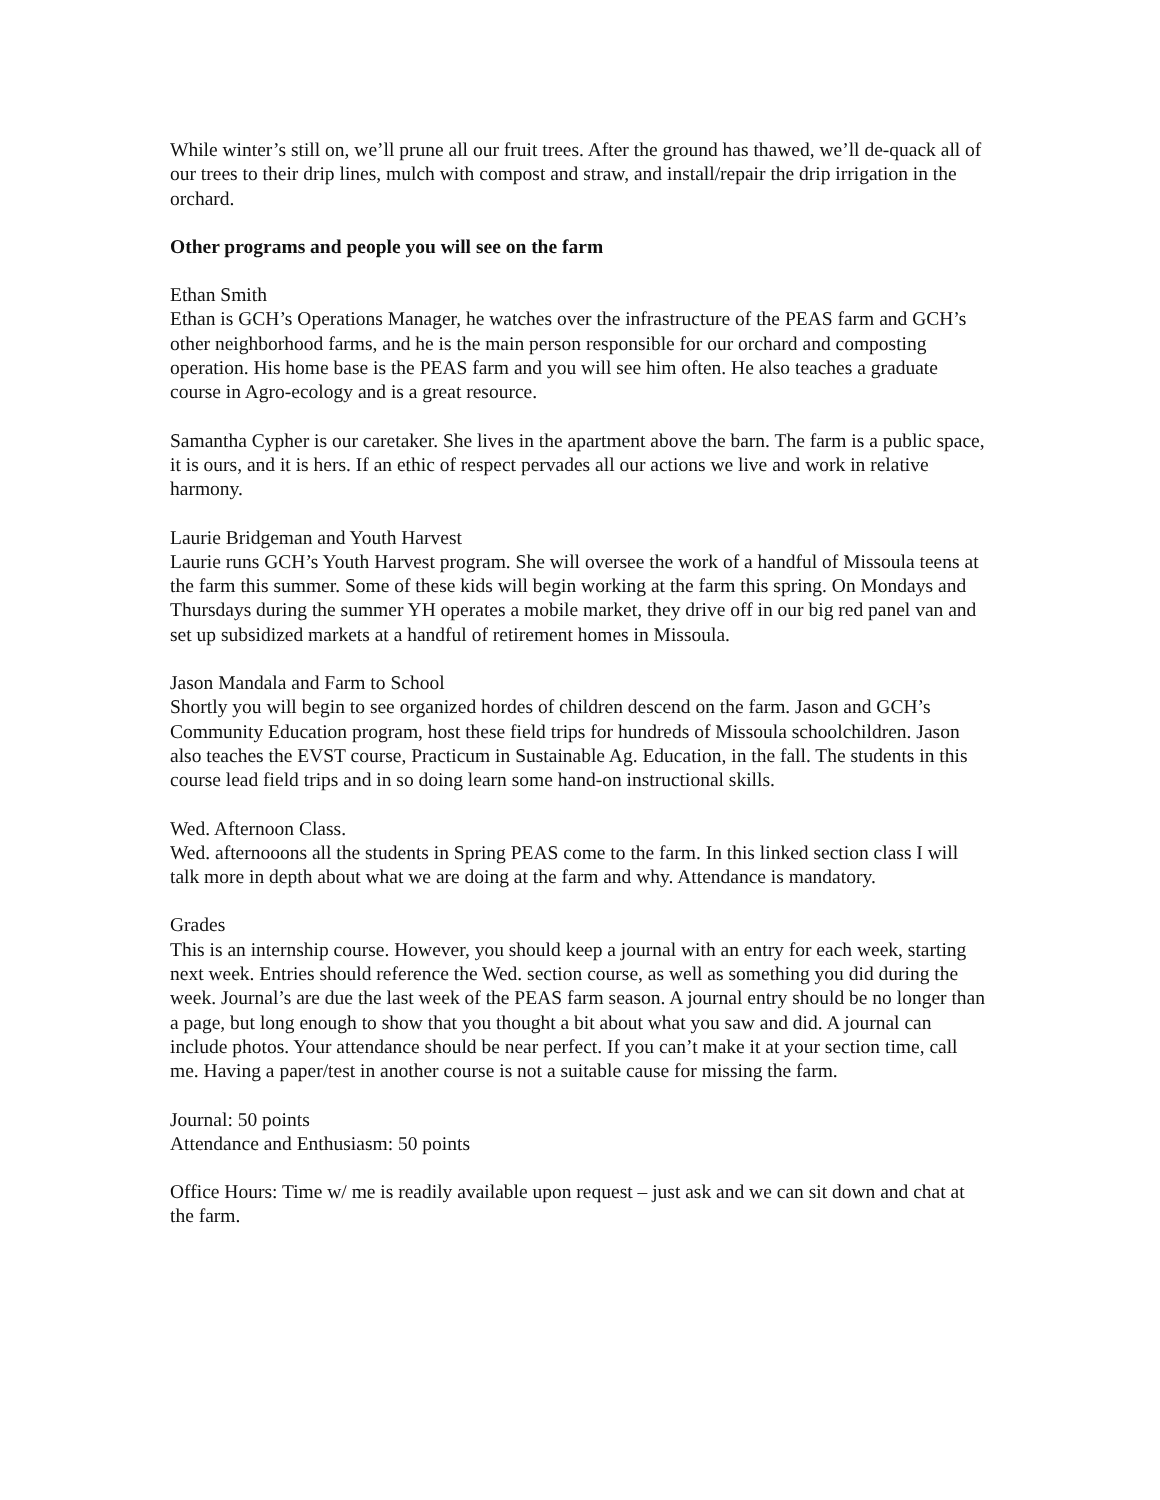While winter’s still on, we’ll prune all our fruit trees. After the ground has thawed, we’ll de-quack all of our trees to their drip lines, mulch with compost and straw, and install/repair the drip irrigation in the orchard.
Other programs and people you will see on the farm
Ethan Smith
Ethan is GCH’s Operations Manager, he watches over the infrastructure of the PEAS farm and GCH’s other neighborhood farms, and he is the main person responsible for our orchard and composting operation. His home base is the PEAS farm and you will see him often. He also teaches a graduate course in Agro-ecology and is a great resource.
Samantha Cypher is our caretaker. She lives in the apartment above the barn. The farm is a public space, it is ours, and it is hers. If an ethic of respect pervades all our actions we live and work in relative harmony.
Laurie Bridgeman and Youth Harvest
Laurie runs GCH’s Youth Harvest program. She will oversee the work of a handful of Missoula teens at the farm this summer. Some of these kids will begin working at the farm this spring. On Mondays and Thursdays during the summer YH operates a mobile market, they drive off in our big red panel van and set up subsidized markets at a handful of retirement homes in Missoula.
Jason Mandala and Farm to School
Shortly you will begin to see organized hordes of children descend on the farm. Jason and GCH’s Community Education program, host these field trips for hundreds of Missoula schoolchildren. Jason also teaches the EVST course, Practicum in Sustainable Ag. Education, in the fall. The students in this course lead field trips and in so doing learn some hand-on instructional skills.
Wed. Afternoon Class.
Wed. afternooons all the students in Spring PEAS come to the farm. In this linked section class I will talk more in depth about what we are doing at the farm and why. Attendance is mandatory.
Grades
This is an internship course. However, you should keep a journal with an entry for each week, starting next week. Entries should reference the Wed. section course, as well as something you did during the week. Journal’s are due the last week of the PEAS farm season. A journal entry should be no longer than a page, but long enough to show that you thought a bit about what you saw and did. A journal can include photos. Your attendance should be near perfect. If you can’t make it at your section time, call me. Having a paper/test in another course is not a suitable cause for missing the farm.
Journal: 50 points
Attendance and Enthusiasm: 50 points
Office Hours: Time w/ me is readily available upon request – just ask and we can sit down and chat at the farm.